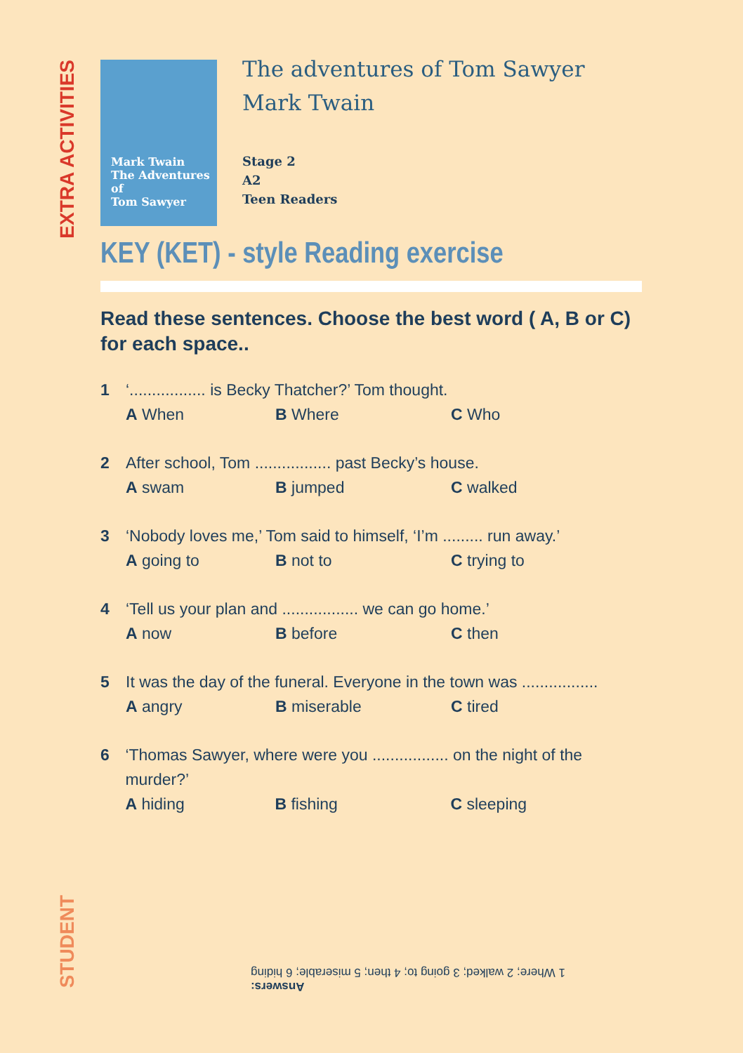EXTRA ACTIVITIES
Mark Twain
The Adventures of
Tom Sawyer
The adventures of Tom Sawyer
Mark Twain
Stage 2
A2
Teen Readers
KEY (KET) - style Reading exercise
Read these sentences. Choose the best word ( A, B or C) for each space..
1 ‘................. is Becky Thatcher?’ Tom thought.
A When B Where C Who
2 After school, Tom ................. past Becky’s house.
A swam B jumped C walked
3 ‘Nobody loves me,’ Tom said to himself, ‘I’m ......... run away.’
A going to B not to C trying to
4 ‘Tell us your plan and ................. we can go home.’
A now B before C then
5 It was the day of the funeral. Everyone in the town was .................
A angry B miserable C tired
6 ‘Thomas Sawyer, where were you ................. on the night of the murder?’
A hiding B fishing C sleeping
STUDENT
Answers:
1 Where; 2 walked; 3 going to; 4 then; 5 miserable; 6 hiding